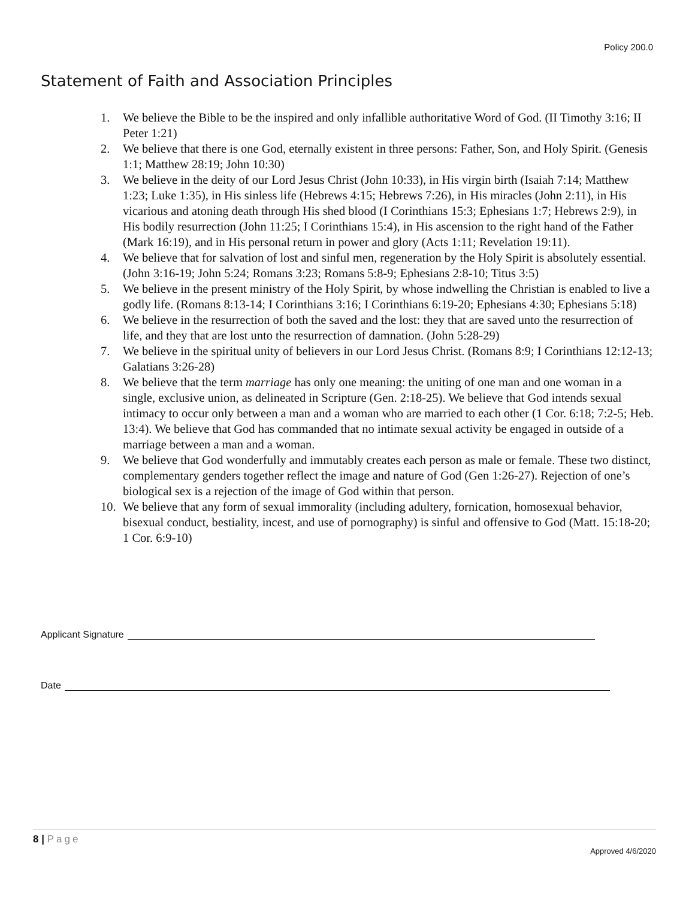Policy 200.0
Statement of Faith and Association Principles
1. We believe the Bible to be the inspired and only infallible authoritative Word of God. (II Timothy 3:16; II Peter 1:21)
2. We believe that there is one God, eternally existent in three persons: Father, Son, and Holy Spirit. (Genesis 1:1; Matthew 28:19; John 10:30)
3. We believe in the deity of our Lord Jesus Christ (John 10:33), in His virgin birth (Isaiah 7:14; Matthew 1:23; Luke 1:35), in His sinless life (Hebrews 4:15; Hebrews 7:26), in His miracles (John 2:11), in His vicarious and atoning death through His shed blood (I Corinthians 15:3; Ephesians 1:7; Hebrews 2:9), in His bodily resurrection (John 11:25; I Corinthians 15:4), in His ascension to the right hand of the Father (Mark 16:19), and in His personal return in power and glory (Acts 1:11; Revelation 19:11).
4. We believe that for salvation of lost and sinful men, regeneration by the Holy Spirit is absolutely essential. (John 3:16-19; John 5:24; Romans 3:23; Romans 5:8-9; Ephesians 2:8-10; Titus 3:5)
5. We believe in the present ministry of the Holy Spirit, by whose indwelling the Christian is enabled to live a godly life. (Romans 8:13-14; I Corinthians 3:16; I Corinthians 6:19-20; Ephesians 4:30; Ephesians 5:18)
6. We believe in the resurrection of both the saved and the lost: they that are saved unto the resurrection of life, and they that are lost unto the resurrection of damnation. (John 5:28-29)
7. We believe in the spiritual unity of believers in our Lord Jesus Christ. (Romans 8:9; I Corinthians 12:12-13; Galatians 3:26-28)
8. We believe that the term marriage has only one meaning: the uniting of one man and one woman in a single, exclusive union, as delineated in Scripture (Gen. 2:18-25). We believe that God intends sexual intimacy to occur only between a man and a woman who are married to each other (1 Cor. 6:18; 7:2-5; Heb. 13:4). We believe that God has commanded that no intimate sexual activity be engaged in outside of a marriage between a man and a woman.
9. We believe that God wonderfully and immutably creates each person as male or female. These two distinct, complementary genders together reflect the image and nature of God (Gen 1:26-27). Rejection of one’s biological sex is a rejection of the image of God within that person.
10. We believe that any form of sexual immorality (including adultery, fornication, homosexual behavior, bisexual conduct, bestiality, incest, and use of pornography) is sinful and offensive to God (Matt. 15:18-20; 1 Cor. 6:9-10)
Applicant Signature
Date
8 | Page
Approved 4/6/2020